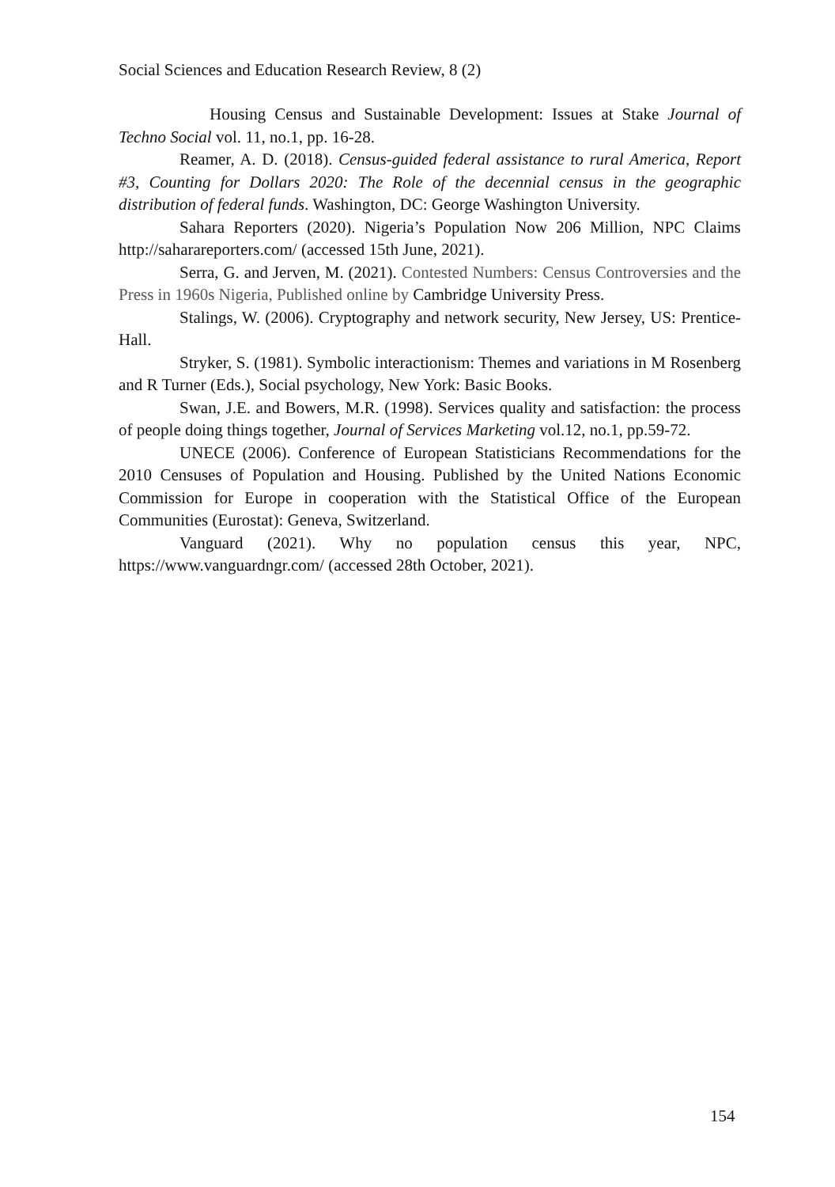Social Sciences and Education Research Review, 8 (2)
Housing Census and Sustainable Development: Issues at Stake Journal of Techno Social vol. 11, no.1, pp. 16-28.
Reamer, A. D. (2018). Census-guided federal assistance to rural America, Report #3, Counting for Dollars 2020: The Role of the decennial census in the geographic distribution of federal funds. Washington, DC: George Washington University.
Sahara Reporters (2020). Nigeria’s Population Now 206 Million, NPC Claims http://saharareporters.com/ (accessed 15th June, 2021).
Serra, G. and Jerven, M. (2021). Contested Numbers: Census Controversies and the Press in 1960s Nigeria, Published online by Cambridge University Press.
Stalings, W. (2006). Cryptography and network security, New Jersey, US: Prentice-Hall.
Stryker, S. (1981). Symbolic interactionism: Themes and variations in M Rosenberg and R Turner (Eds.), Social psychology, New York: Basic Books.
Swan, J.E. and Bowers, M.R. (1998). Services quality and satisfaction: the process of people doing things together, Journal of Services Marketing vol.12, no.1, pp.59-72.
UNECE (2006). Conference of European Statisticians Recommendations for the 2010 Censuses of Population and Housing. Published by the United Nations Economic Commission for Europe in cooperation with the Statistical Office of the European Communities (Eurostat): Geneva, Switzerland.
Vanguard (2021). Why no population census this year, NPC, https://www.vanguardngr.com/ (accessed 28th October, 2021).
154